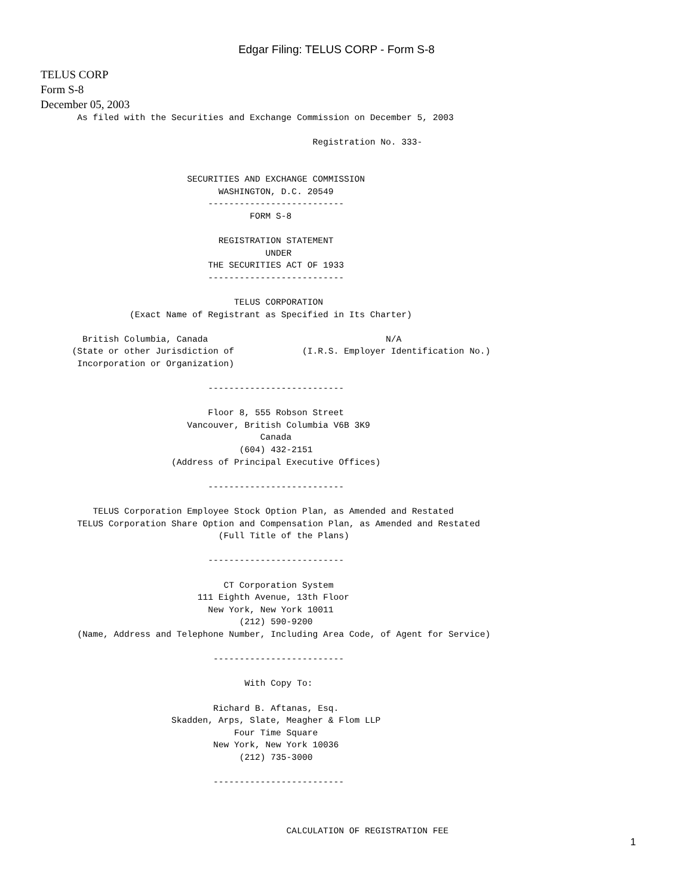Edgar Filing: TELUS CORP - Form S-8
TELUS CORP
Form S-8
December 05, 2003
       As filed with the Securities and Exchange Commission on December 5, 2003

                                                    Registration No. 333-


                            SECURITIES AND EXCHANGE COMMISSION
                                  WASHINGTON, D.C. 20549
                                --------------------------
                                        FORM S-8

                                  REGISTRATION STATEMENT
                                           UNDER
                                THE SECURITIES ACT OF 1933
                                --------------------------

                                     TELUS CORPORATION
                 (Exact Name of Registrant as Specified in Its Charter)

        British Columbia, Canada                                  N/A
      (State or other Jurisdiction of             (I.R.S. Employer Identification No.)
       Incorporation or Organization)

                                --------------------------

                                Floor 8, 555 Robson Street
                            Vancouver, British Columbia V6B 3K9
                                          Canada
                                      (604) 432-2151
                         (Address of Principal Executive Offices)

                                --------------------------

          TELUS Corporation Employee Stock Option Plan, as Amended and Restated
       TELUS Corporation Share Option and Compensation Plan, as Amended and Restated
                                  (Full Title of the Plans)

                                --------------------------

                                   CT Corporation System
                              111 Eighth Avenue, 13th Floor
                                New York, New York 10011
                                      (212) 590-9200
       (Name, Address and Telephone Number, Including Area Code, of Agent for Service)

                                 -------------------------

                                       With Copy To:

                                 Richard B. Aftanas, Esq.
                         Skadden, Arps, Slate, Meagher & Flom LLP
                                     Four Time Square
                                 New York, New York 10036
                                      (212) 735-3000

                                 -------------------------



                                               CALCULATION OF REGISTRATION FEE
1